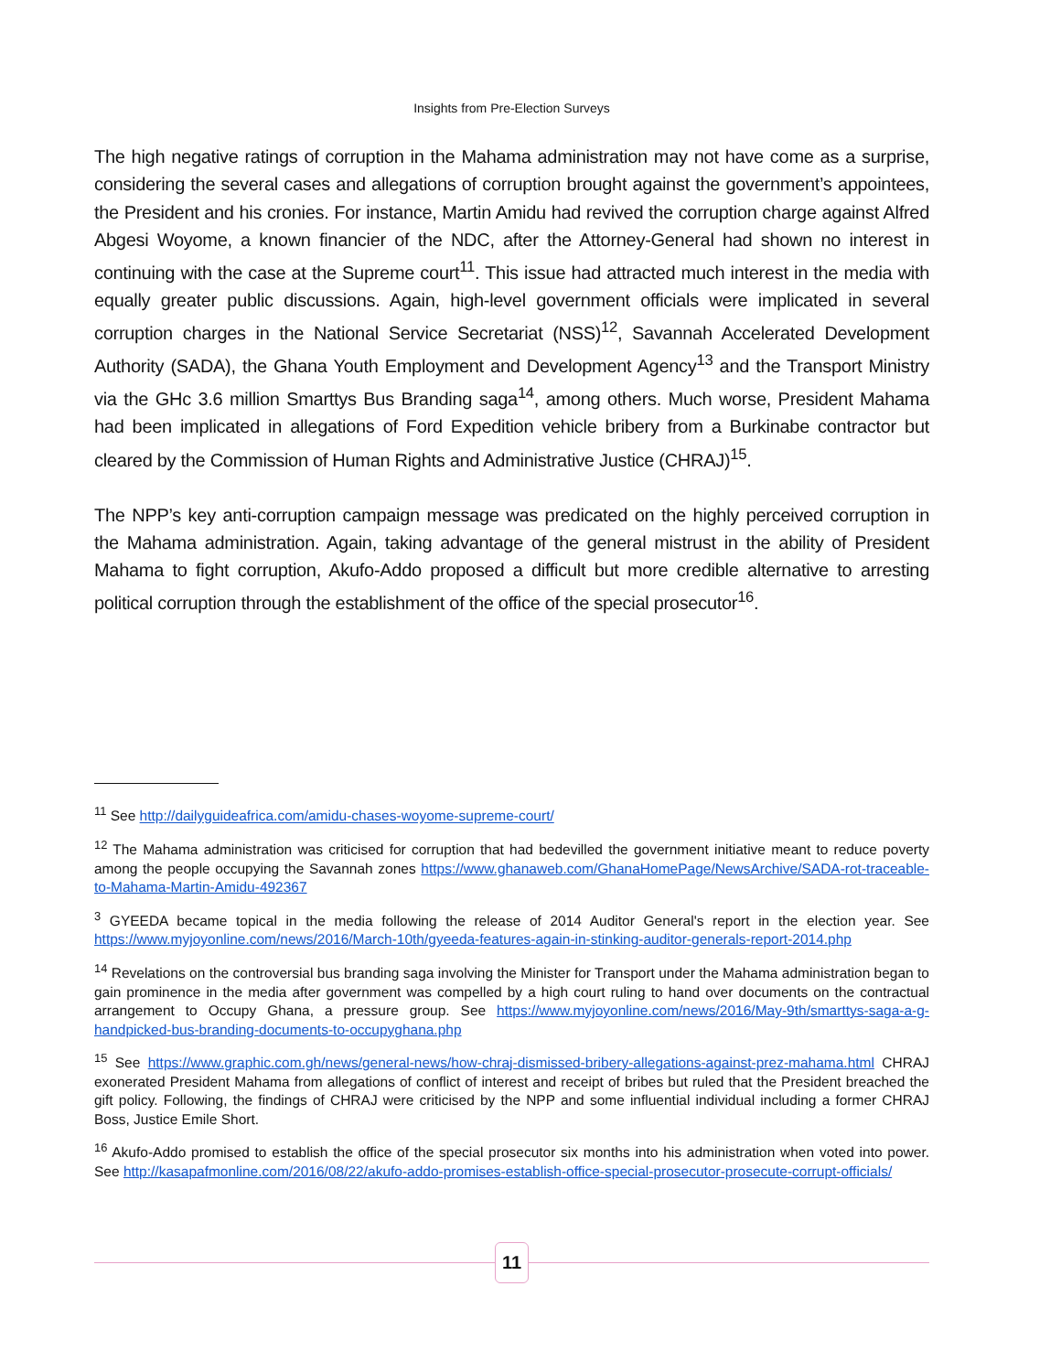Insights from Pre-Election Surveys
The high negative ratings of corruption in the Mahama administration may not have come as a surprise, considering the several cases and allegations of corruption brought against the government’s appointees, the President and his cronies. For instance, Martin Amidu had revived the corruption charge against Alfred Abgesi Woyome, a known financier of the NDC, after the Attorney-General had shown no interest in continuing with the case at the Supreme court<sup>11</sup>. This issue had attracted much interest in the media with equally greater public discussions. Again, high-level government officials were implicated in several corruption charges in the National Service Secretariat (NSS)<sup>12</sup>, Savannah Accelerated Development Authority (SADA), the Ghana Youth Employment and Development Agency<sup>13</sup> and the Transport Ministry via the GHc 3.6 million Smarttys Bus Branding saga<sup>14</sup>, among others. Much worse, President Mahama had been implicated in allegations of Ford Expedition vehicle bribery from a Burkinabe contractor but cleared by the Commission of Human Rights and Administrative Justice (CHRAJ)<sup>15</sup>.
The NPP’s key anti-corruption campaign message was predicated on the highly perceived corruption in the Mahama administration. Again, taking advantage of the general mistrust in the ability of President Mahama to fight corruption, Akufo-Addo proposed a difficult but more credible alternative to arresting political corruption through the establishment of the office of the special prosecutor<sup>16</sup>.
<sup>11</sup> See http://dailyguideafrica.com/amidu-chases-woyome-supreme-court/
<sup>12</sup> The Mahama administration was criticised for corruption that had bedevilled the government initiative meant to reduce poverty among the people occupying the Savannah zones https://www.ghanaweb.com/GhanaHomePage/NewsArchive/SADA-rot-traceable-to-Mahama-Martin-Amidu-492367
<sup>3</sup> GYEEDA became topical in the media following the release of 2014 Auditor General's report in the election year. See https://www.myjoyonline.com/news/2016/March-10th/gyeeda-features-again-in-stinking-auditor-generals-report-2014.php
<sup>14</sup> Revelations on the controversial bus branding saga involving the Minister for Transport under the Mahama administration began to gain prominence in the media after government was compelled by a high court ruling to hand over documents on the contractual arrangement to Occupy Ghana, a pressure group. See https://www.myjoyonline.com/news/2016/May-9th/smarttys-saga-a-g-handpicked-bus-branding-documents-to-occupyghana.php
<sup>15</sup> See https://www.graphic.com.gh/news/general-news/how-chraj-dismissed-bribery-allegations-against-prez-mahama.html CHRAJ exonerated President Mahama from allegations of conflict of interest and receipt of bribes but ruled that the President breached the gift policy. Following, the findings of CHRAJ were criticised by the NPP and some influential individual including a former CHRAJ Boss, Justice Emile Short.
<sup>16</sup> Akufo-Addo promised to establish the office of the special prosecutor six months into his administration when voted into power. See http://kasapafmonline.com/2016/08/22/akufo-addo-promises-establish-office-special-prosecutor-prosecute-corrupt-officials/
11